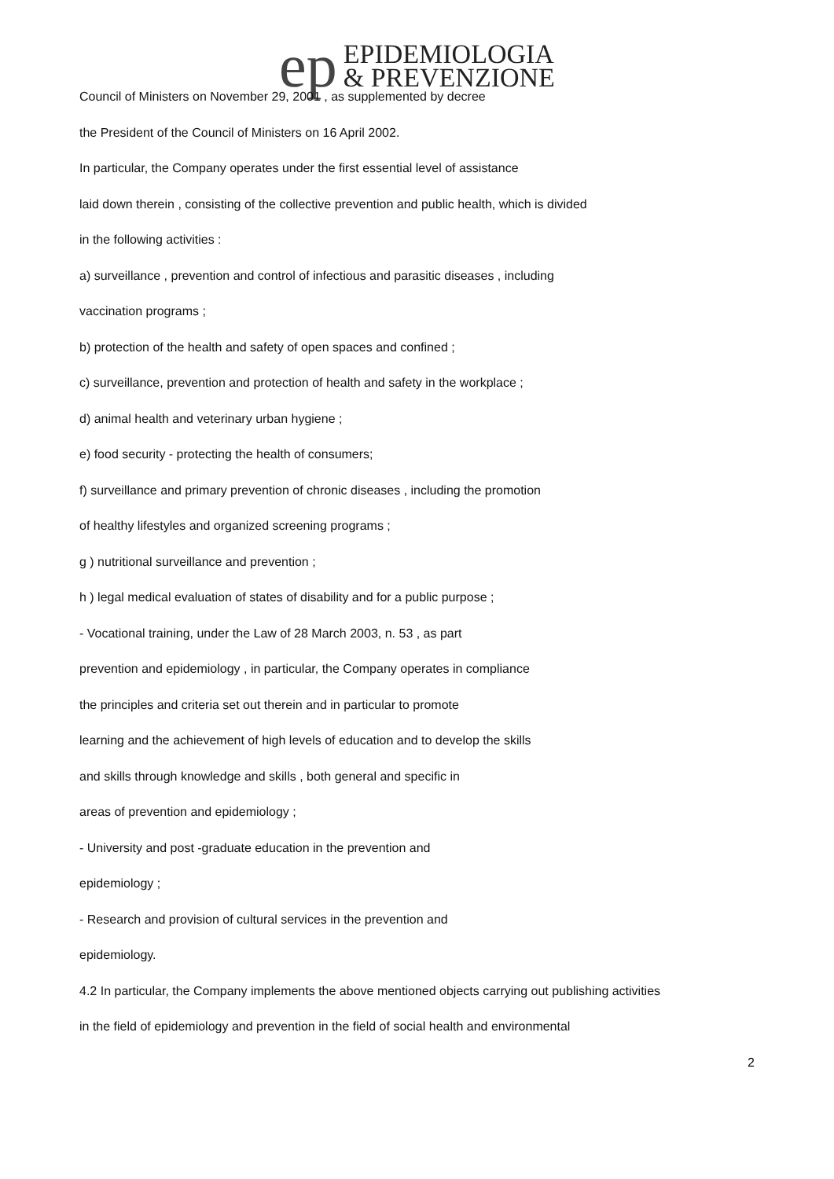ep
EPIDEMIOLOGIA
& PREVENZIONE
Council of Ministers on November 29, 2001 , as supplemented by decree
the President of the Council of Ministers on 16 April 2002.
In particular, the Company operates under the first essential level of assistance
laid down therein , consisting of the collective prevention and public health, which is divided
in the following activities :
a) surveillance , prevention and control of infectious and parasitic diseases , including
vaccination programs ;
b) protection of the health and safety of open spaces and confined ;
c) surveillance, prevention and protection of health and safety in the workplace ;
d) animal health and veterinary urban hygiene ;
e) food security - protecting the health of consumers;
f) surveillance and primary prevention of chronic diseases , including the promotion
of healthy lifestyles and organized screening programs ;
g ) nutritional surveillance and prevention ;
h ) legal medical evaluation of states of disability and for a public purpose ;
- Vocational training, under the Law of 28 March 2003, n. 53 , as part
prevention and epidemiology , in particular, the Company operates in compliance
the principles and criteria set out therein and in particular to promote
learning and the achievement of high levels of education and to develop the skills
and skills through knowledge and skills , both general and specific in
areas of prevention and epidemiology ;
- University and post -graduate education in the prevention and
epidemiology ;
- Research and provision of cultural services in the prevention and
epidemiology.
4.2 In particular, the Company implements the above mentioned objects carrying out publishing activities
in the field of epidemiology and prevention in the field of social health and environmental
2